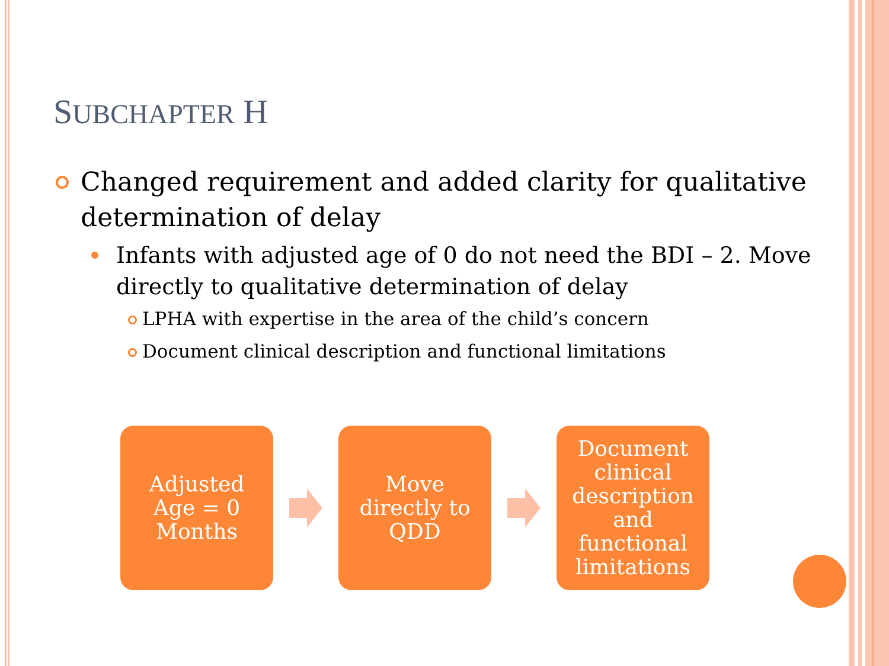SUBCHAPTER H
Changed requirement and added clarity for qualitative determination of delay
Infants with adjusted age of 0 do not need the BDI – 2. Move directly to qualitative determination of delay
LPHA with expertise in the area of the child’s concern
Document clinical description and functional limitations
Adjusted
Age = 0
Months
Move
directly to
QDD
Document
clinical
description
and
functional
limitations